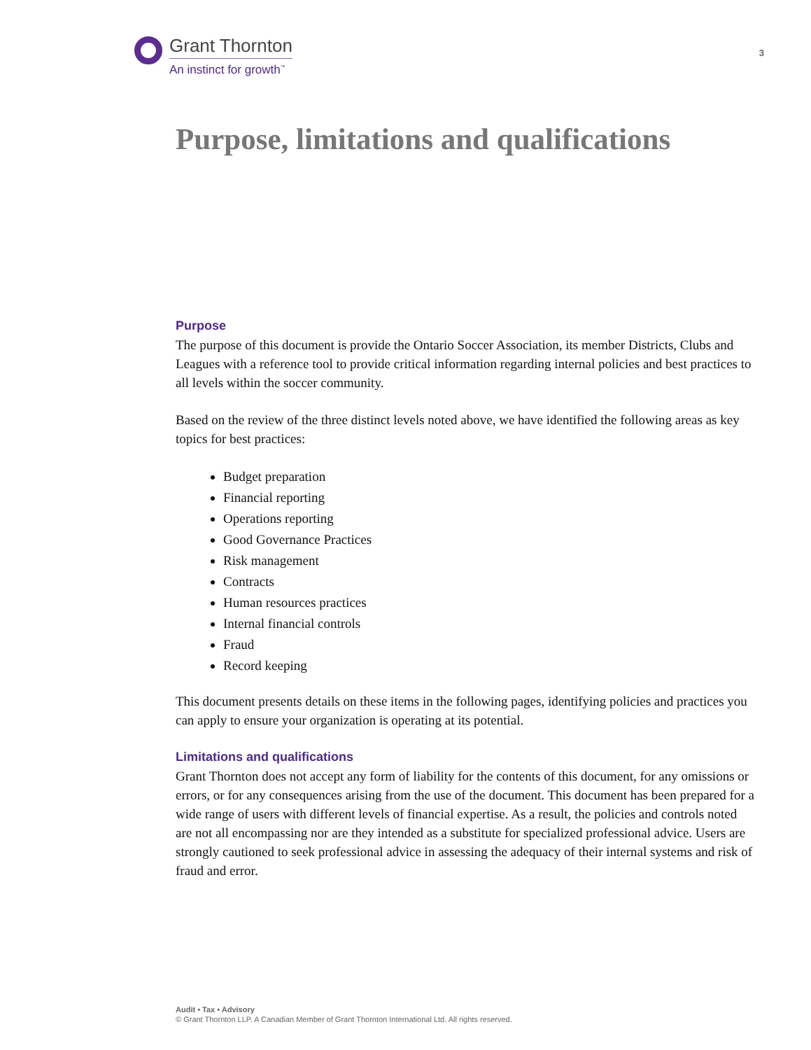Grant Thornton
An instinct for growth<sup>™</sup>
3
Purpose, limitations and qualifications
Purpose
The purpose of this document is provide the Ontario Soccer Association, its member Districts, Clubs and Leagues with a reference tool to provide critical information regarding internal policies and best practices to all levels within the soccer community.
Based on the review of the three distinct levels noted above, we have identified the following areas as key topics for best practices:
Budget preparation
Financial reporting
Operations reporting
Good Governance Practices
Risk management
Contracts
Human resources practices
Internal financial controls
Fraud
Record keeping
This document presents details on these items in the following pages, identifying policies and practices you can apply to ensure your organization is operating at its potential.
Limitations and qualifications
Grant Thornton does not accept any form of liability for the contents of this document, for any omissions or errors, or for any consequences arising from the use of the document. This document has been prepared for a wide range of users with different levels of financial expertise. As a result, the policies and controls noted are not all encompassing nor are they intended as a substitute for specialized professional advice. Users are strongly cautioned to seek professional advice in assessing the adequacy of their internal systems and risk of fraud and error.
Audit • Tax • Advisory
© Grant Thornton LLP. A Canadian Member of Grant Thornton International Ltd. All rights reserved.